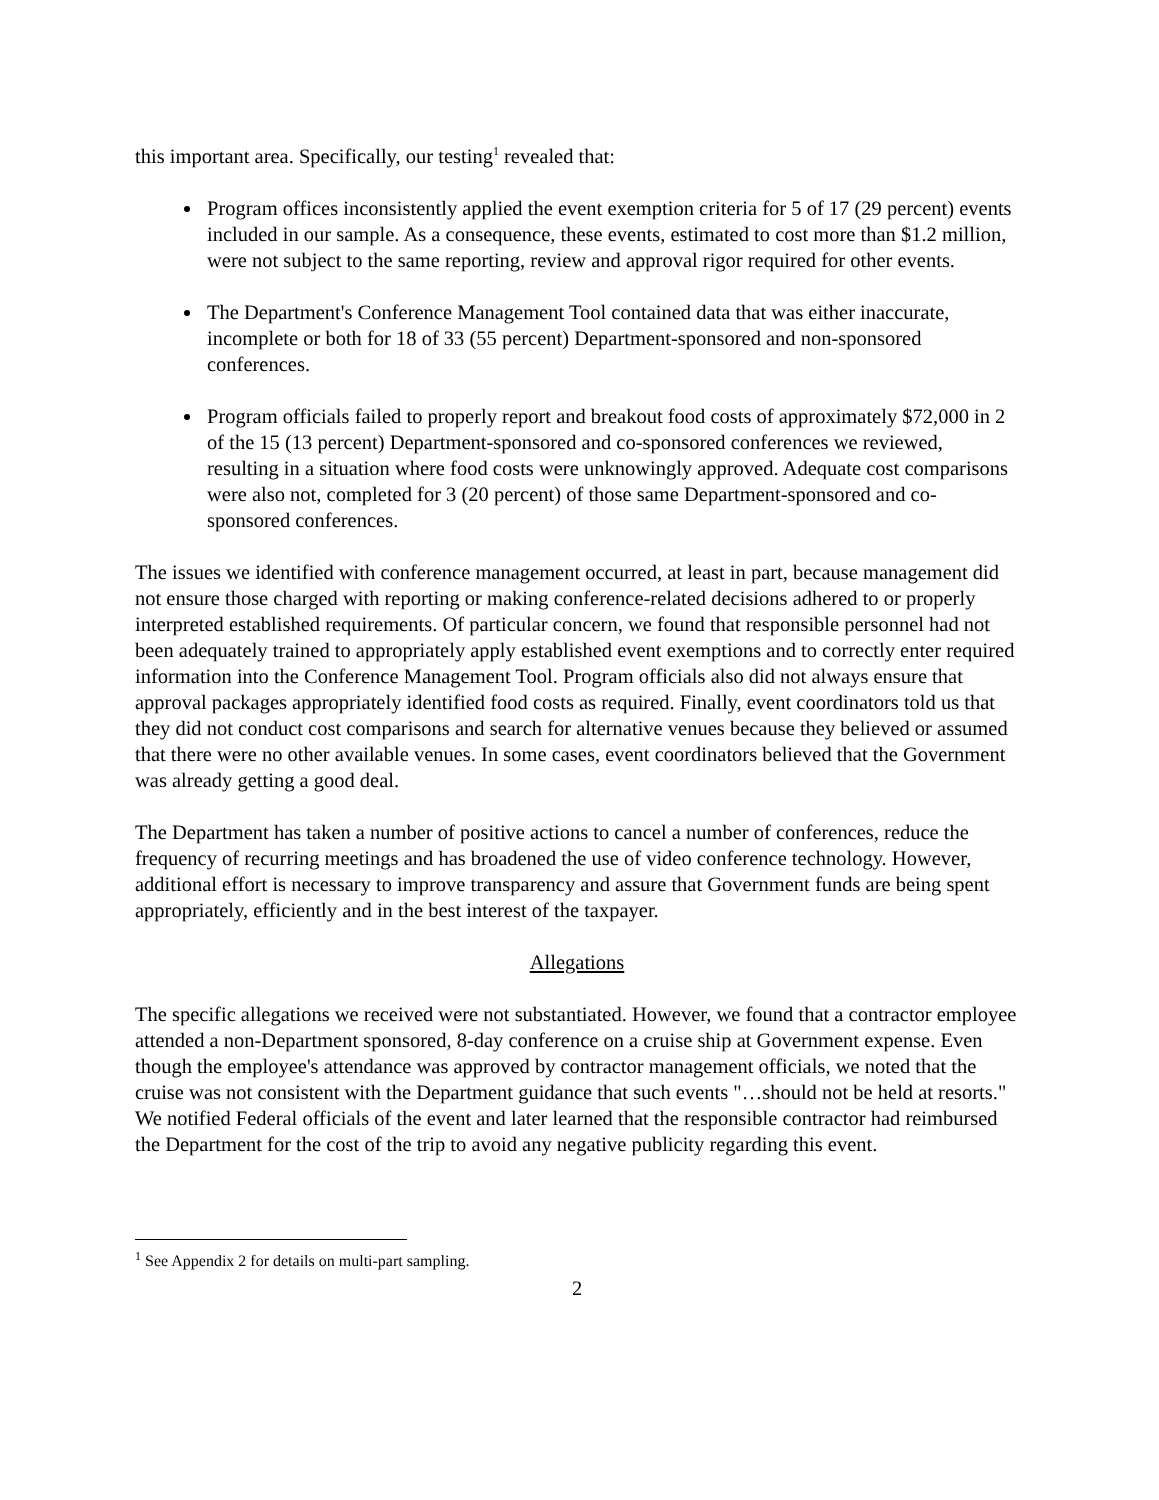this important area. Specifically, our testing<sup>1</sup> revealed that:
Program offices inconsistently applied the event exemption criteria for 5 of 17 (29 percent) events included in our sample. As a consequence, these events, estimated to cost more than $1.2 million, were not subject to the same reporting, review and approval rigor required for other events.
The Department's Conference Management Tool contained data that was either inaccurate, incomplete or both for 18 of 33 (55 percent) Department-sponsored and non-sponsored conferences.
Program officials failed to properly report and breakout food costs of approximately $72,000 in 2 of the 15 (13 percent) Department-sponsored and co-sponsored conferences we reviewed, resulting in a situation where food costs were unknowingly approved. Adequate cost comparisons were also not, completed for 3 (20 percent) of those same Department-sponsored and co-sponsored conferences.
The issues we identified with conference management occurred, at least in part, because management did not ensure those charged with reporting or making conference-related decisions adhered to or properly interpreted established requirements. Of particular concern, we found that responsible personnel had not been adequately trained to appropriately apply established event exemptions and to correctly enter required information into the Conference Management Tool. Program officials also did not always ensure that approval packages appropriately identified food costs as required. Finally, event coordinators told us that they did not conduct cost comparisons and search for alternative venues because they believed or assumed that there were no other available venues. In some cases, event coordinators believed that the Government was already getting a good deal.
The Department has taken a number of positive actions to cancel a number of conferences, reduce the frequency of recurring meetings and has broadened the use of video conference technology. However, additional effort is necessary to improve transparency and assure that Government funds are being spent appropriately, efficiently and in the best interest of the taxpayer.
Allegations
The specific allegations we received were not substantiated. However, we found that a contractor employee attended a non-Department sponsored, 8-day conference on a cruise ship at Government expense. Even though the employee's attendance was approved by contractor management officials, we noted that the cruise was not consistent with the Department guidance that such events "…should not be held at resorts." We notified Federal officials of the event and later learned that the responsible contractor had reimbursed the Department for the cost of the trip to avoid any negative publicity regarding this event.
<sup>1</sup> See Appendix 2 for details on multi-part sampling.
2